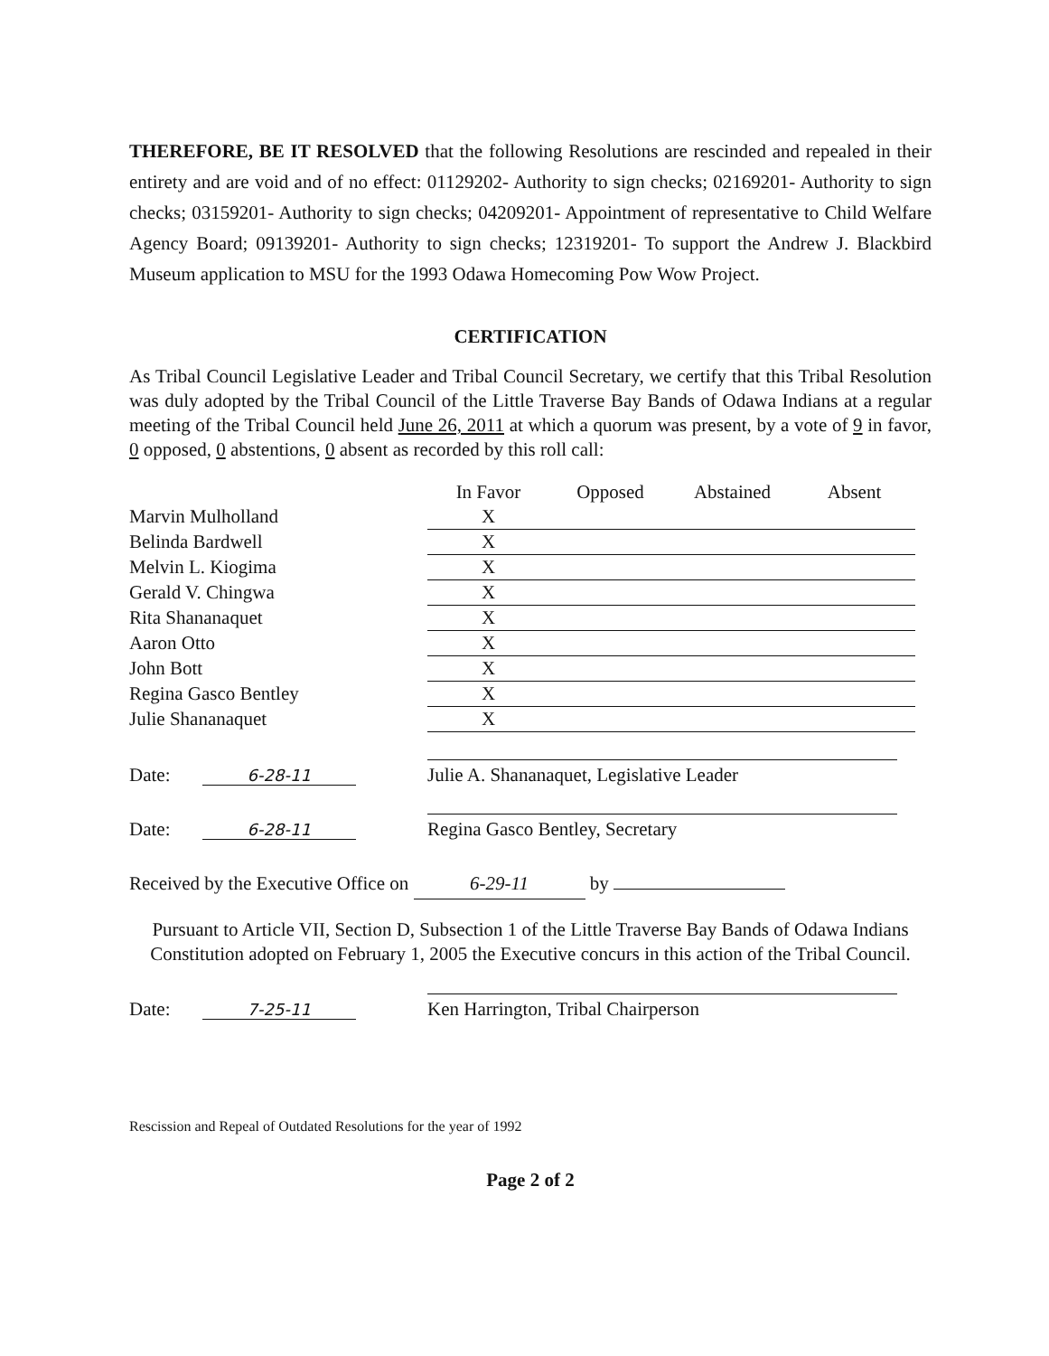THEREFORE, BE IT RESOLVED that the following Resolutions are rescinded and repealed in their entirety and are void and of no effect: 01129202- Authority to sign checks; 02169201- Authority to sign checks; 03159201- Authority to sign checks; 04209201- Appointment of representative to Child Welfare Agency Board; 09139201- Authority to sign checks; 12319201- To support the Andrew J. Blackbird Museum application to MSU for the 1993 Odawa Homecoming Pow Wow Project.
CERTIFICATION
As Tribal Council Legislative Leader and Tribal Council Secretary, we certify that this Tribal Resolution was duly adopted by the Tribal Council of the Little Traverse Bay Bands of Odawa Indians at a regular meeting of the Tribal Council held June 26, 2011 at which a quorum was present, by a vote of 9 in favor, 0 opposed, 0 abstentions, 0 absent as recorded by this roll call:
| | In Favor | Opposed | Abstained | Absent |
| Marvin Mulholland | X | | | |
| Belinda Bardwell | X | | | |
| Melvin L. Kiogima | X | | | |
| Gerald V. Chingwa | X | | | |
| Rita Shananaquet | X | | | |
| Aaron Otto | X | | | |
| John Bott | X | | | |
| Regina Gasco Bentley | X | | | |
| Julie Shananaquet | X | | | |
Date: 6-28-11
Julie A. Shananaquet, Legislative Leader
Date: 6-28-11
Regina Gasco Bentley, Secretary
Received by the Executive Office on 6-29-11 by
Pursuant to Article VII, Section D, Subsection 1 of the Little Traverse Bay Bands of Odawa Indians Constitution adopted on February 1, 2005 the Executive concurs in this action of the Tribal Council.
Date: 7-25-11
Ken Harrington, Tribal Chairperson
Rescission and Repeal of Outdated Resolutions for the year of 1992
Page 2 of 2